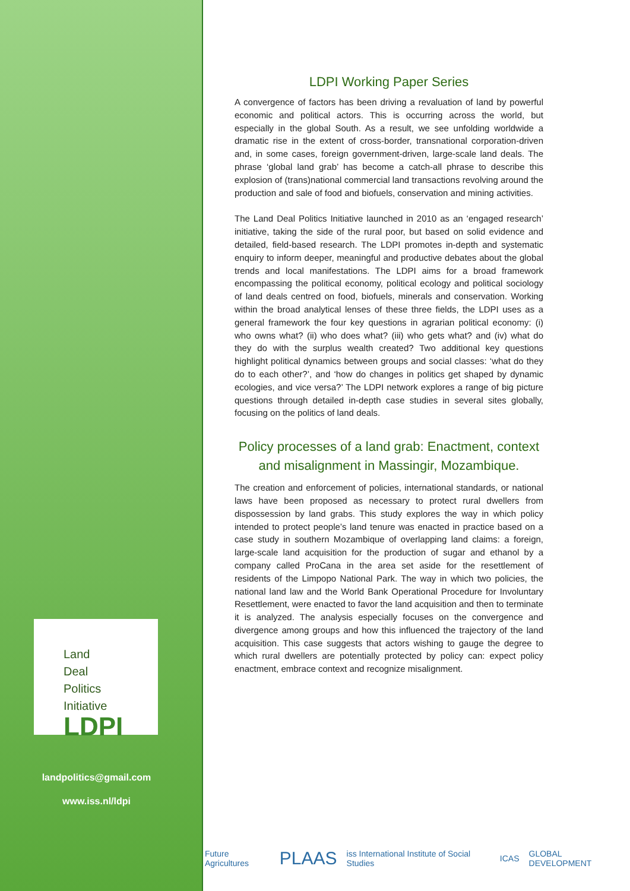Land
Deal
Politics
Initiative
LDPI
landpolitics@gmail.com
www.iss.nl/ldpi
LDPI Working Paper Series
A convergence of factors has been driving a revaluation of land by powerful economic and political actors. This is occurring across the world, but especially in the global South. As a result, we see unfolding worldwide a dramatic rise in the extent of cross-border, transnational corporation-driven and, in some cases, foreign government-driven, large-scale land deals. The phrase ‘global land grab’ has become a catch-all phrase to describe this explosion of (trans)national commercial land transactions revolving around the production and sale of food and biofuels, conservation and mining activities.
The Land Deal Politics Initiative launched in 2010 as an ‘engaged research’ initiative, taking the side of the rural poor, but based on solid evidence and detailed, field-based research. The LDPI promotes in-depth and systematic enquiry to inform deeper, meaningful and productive debates about the global trends and local manifestations. The LDPI aims for a broad framework encompassing the political economy, political ecology and political sociology of land deals centred on food, biofuels, minerals and conservation. Working within the broad analytical lenses of these three fields, the LDPI uses as a general framework the four key questions in agrarian political economy: (i) who owns what? (ii) who does what? (iii) who gets what? and (iv) what do they do with the surplus wealth created? Two additional key questions highlight political dynamics between groups and social classes: ‘what do they do to each other?’, and ‘how do changes in politics get shaped by dynamic ecologies, and vice versa?’ The LDPI network explores a range of big picture questions through detailed in-depth case studies in several sites globally, focusing on the politics of land deals.
Policy processes of a land grab: Enactment, context and misalignment in Massingir, Mozambique.
The creation and enforcement of policies, international standards, or national laws have been proposed as necessary to protect rural dwellers from dispossession by land grabs. This study explores the way in which policy intended to protect people’s land tenure was enacted in practice based on a case study in southern Mozambique of overlapping land claims: a foreign, large-scale land acquisition for the production of sugar and ethanol by a company called ProCana in the area set aside for the resettlement of residents of the Limpopo National Park. The way in which two policies, the national land law and the World Bank Operational Procedure for Involuntary Resettlement, were enacted to favor the land acquisition and then to terminate it is analyzed. The analysis especially focuses on the convergence and divergence among groups and how this influenced the trajectory of the land acquisition. This case suggests that actors wishing to gauge the degree to which rural dwellers are potentially protected by policy can: expect policy enactment, embrace context and recognize misalignment.
Future Agricultures PLAAS iss International Institute of Social Studies ICAS GLOBAL DEVELOPMENT